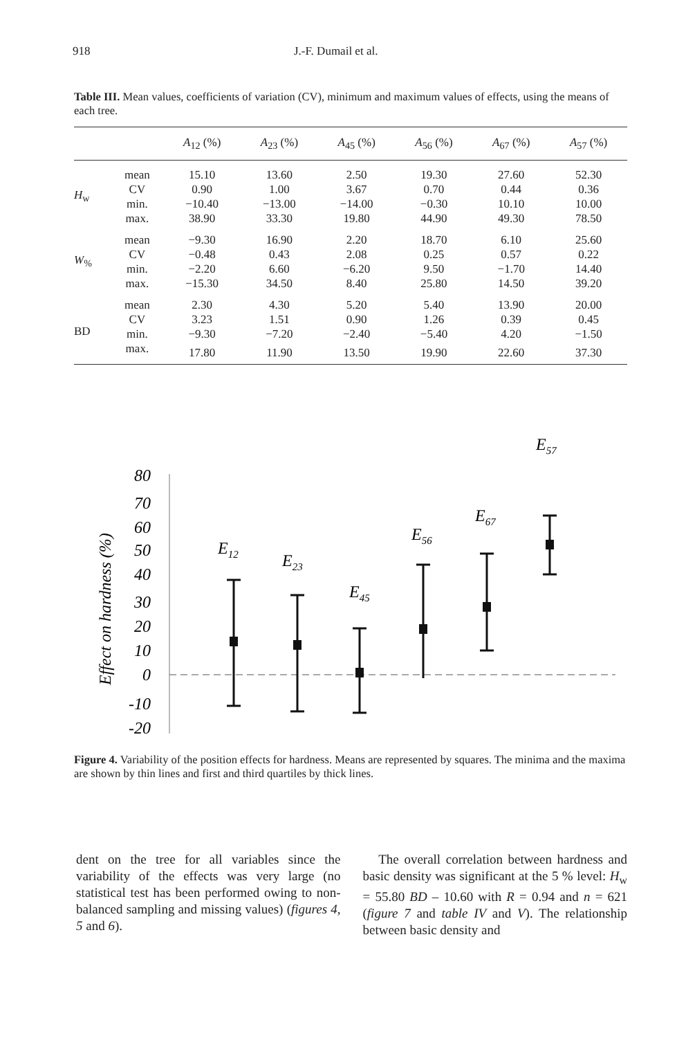918 J.-F. Dumail et al.
Table III. Mean values, coefficients of variation (CV), minimum and maximum values of effects, using the means of each tree.
| | | A<sub>12</sub> (%) | A<sub>23</sub> (%) | A<sub>45</sub> (%) | A<sub>56</sub> (%) | A<sub>67</sub> (%) | A<sub>57</sub> (%) |
| --- | --- | --- | --- | --- | --- | --- | --- |
| H<sub>w</sub> | mean | 15.10 | 13.60 | 2.50 | 19.30 | 27.60 | 52.30 |
| | CV | 0.90 | 1.00 | 3.67 | 0.70 | 0.44 | 0.36 |
| | min. | −10.40 | −13.00 | −14.00 | −0.30 | 10.10 | 10.00 |
| | max. | 38.90 | 33.30 | 19.80 | 44.90 | 49.30 | 78.50 |
| W<sub>%</sub> | mean | −9.30 | 16.90 | 2.20 | 18.70 | 6.10 | 25.60 |
| | CV | −0.48 | 0.43 | 2.08 | 0.25 | 0.57 | 0.22 |
| | min. | −2.20 | 6.60 | −6.20 | 9.50 | −1.70 | 14.40 |
| | max. | −15.30 | 34.50 | 8.40 | 25.80 | 14.50 | 39.20 |
| BD | mean | 2.30 | 4.30 | 5.20 | 5.40 | 13.90 | 20.00 |
| | CV | 3.23 | 1.51 | 0.90 | 1.26 | 0.39 | 0.45 |
| | min. | −9.30 | −7.20 | −2.40 | −5.40 | 4.20 | −1.50 |
| | max. | 17.80 | 11.90 | 13.50 | 19.90 | 22.60 | 37.30 |
Effect on hardness (%)
80
70
60
50
40
30
20
10
0
-10
-20
E12
E23
E45
E56
E67
E57
Figure 4. Variability of the position effects for hardness. Means are represented by squares. The minima and the maxima are shown by thin lines and first and third quartiles by thick lines.
dent on the tree for all variables since the variability of the effects was very large (no statistical test has been performed owing to non-balanced sampling and missing values) (figures 4, 5 and 6).
The overall correlation between hardness and basic density was significant at the 5 % level: H<sub>w</sub> = 55.80 BD – 10.60 with R = 0.94 and n = 621 (figure 7 and table IV and V). The relationship between basic density and